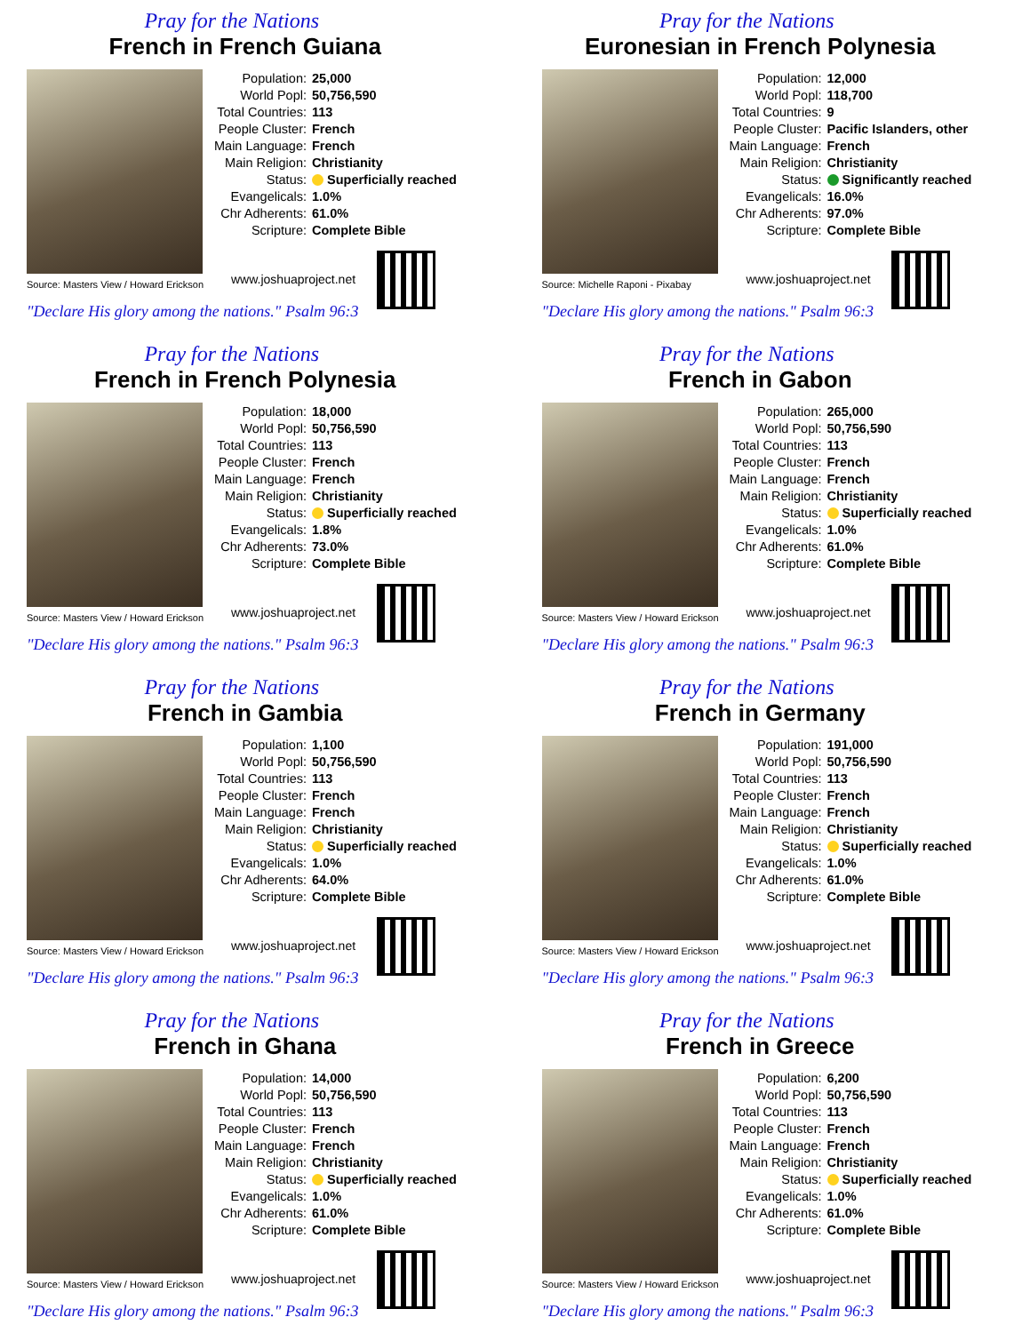Pray for the Nations
French in French Guiana
Source: Masters View / Howard Erickson
| Population: | 25,000 |
| World Popl: | 50,756,590 |
| Total Countries: | 113 |
| People Cluster: | French |
| Main Language: | French |
| Main Religion: | Christianity |
| Status: | Superficially reached |
| Evangelicals: | 1.0% |
| Chr Adherents: | 61.0% |
| Scripture: | Complete Bible |
www.joshuaproject.net
"Declare His glory among the nations." Psalm 96:3
Pray for the Nations
Euronesian in French Polynesia
Source: Michelle Raponi - Pixabay
| Population: | 12,000 |
| World Popl: | 118,700 |
| Total Countries: | 9 |
| People Cluster: | Pacific Islanders, other |
| Main Language: | French |
| Main Religion: | Christianity |
| Status: | Significantly reached |
| Evangelicals: | 16.0% |
| Chr Adherents: | 97.0% |
| Scripture: | Complete Bible |
www.joshuaproject.net
"Declare His glory among the nations." Psalm 96:3
Pray for the Nations
French in French Polynesia
Source: Masters View / Howard Erickson
| Population: | 18,000 |
| World Popl: | 50,756,590 |
| Total Countries: | 113 |
| People Cluster: | French |
| Main Language: | French |
| Main Religion: | Christianity |
| Status: | Superficially reached |
| Evangelicals: | 1.8% |
| Chr Adherents: | 73.0% |
| Scripture: | Complete Bible |
www.joshuaproject.net
"Declare His glory among the nations." Psalm 96:3
Pray for the Nations
French in Gabon
Source: Masters View / Howard Erickson
| Population: | 265,000 |
| World Popl: | 50,756,590 |
| Total Countries: | 113 |
| People Cluster: | French |
| Main Language: | French |
| Main Religion: | Christianity |
| Status: | Superficially reached |
| Evangelicals: | 1.0% |
| Chr Adherents: | 61.0% |
| Scripture: | Complete Bible |
www.joshuaproject.net
"Declare His glory among the nations." Psalm 96:3
Pray for the Nations
French in Gambia
Source: Masters View / Howard Erickson
| Population: | 1,100 |
| World Popl: | 50,756,590 |
| Total Countries: | 113 |
| People Cluster: | French |
| Main Language: | French |
| Main Religion: | Christianity |
| Status: | Superficially reached |
| Evangelicals: | 1.0% |
| Chr Adherents: | 64.0% |
| Scripture: | Complete Bible |
www.joshuaproject.net
"Declare His glory among the nations." Psalm 96:3
Pray for the Nations
French in Germany
Source: Masters View / Howard Erickson
| Population: | 191,000 |
| World Popl: | 50,756,590 |
| Total Countries: | 113 |
| People Cluster: | French |
| Main Language: | French |
| Main Religion: | Christianity |
| Status: | Superficially reached |
| Evangelicals: | 1.0% |
| Chr Adherents: | 61.0% |
| Scripture: | Complete Bible |
www.joshuaproject.net
"Declare His glory among the nations." Psalm 96:3
Pray for the Nations
French in Ghana
Source: Masters View / Howard Erickson
| Population: | 14,000 |
| World Popl: | 50,756,590 |
| Total Countries: | 113 |
| People Cluster: | French |
| Main Language: | French |
| Main Religion: | Christianity |
| Status: | Superficially reached |
| Evangelicals: | 1.0% |
| Chr Adherents: | 61.0% |
| Scripture: | Complete Bible |
www.joshuaproject.net
"Declare His glory among the nations." Psalm 96:3
Pray for the Nations
French in Greece
Source: Masters View / Howard Erickson
| Population: | 6,200 |
| World Popl: | 50,756,590 |
| Total Countries: | 113 |
| People Cluster: | French |
| Main Language: | French |
| Main Religion: | Christianity |
| Status: | Superficially reached |
| Evangelicals: | 1.0% |
| Chr Adherents: | 61.0% |
| Scripture: | Complete Bible |
www.joshuaproject.net
"Declare His glory among the nations." Psalm 96:3